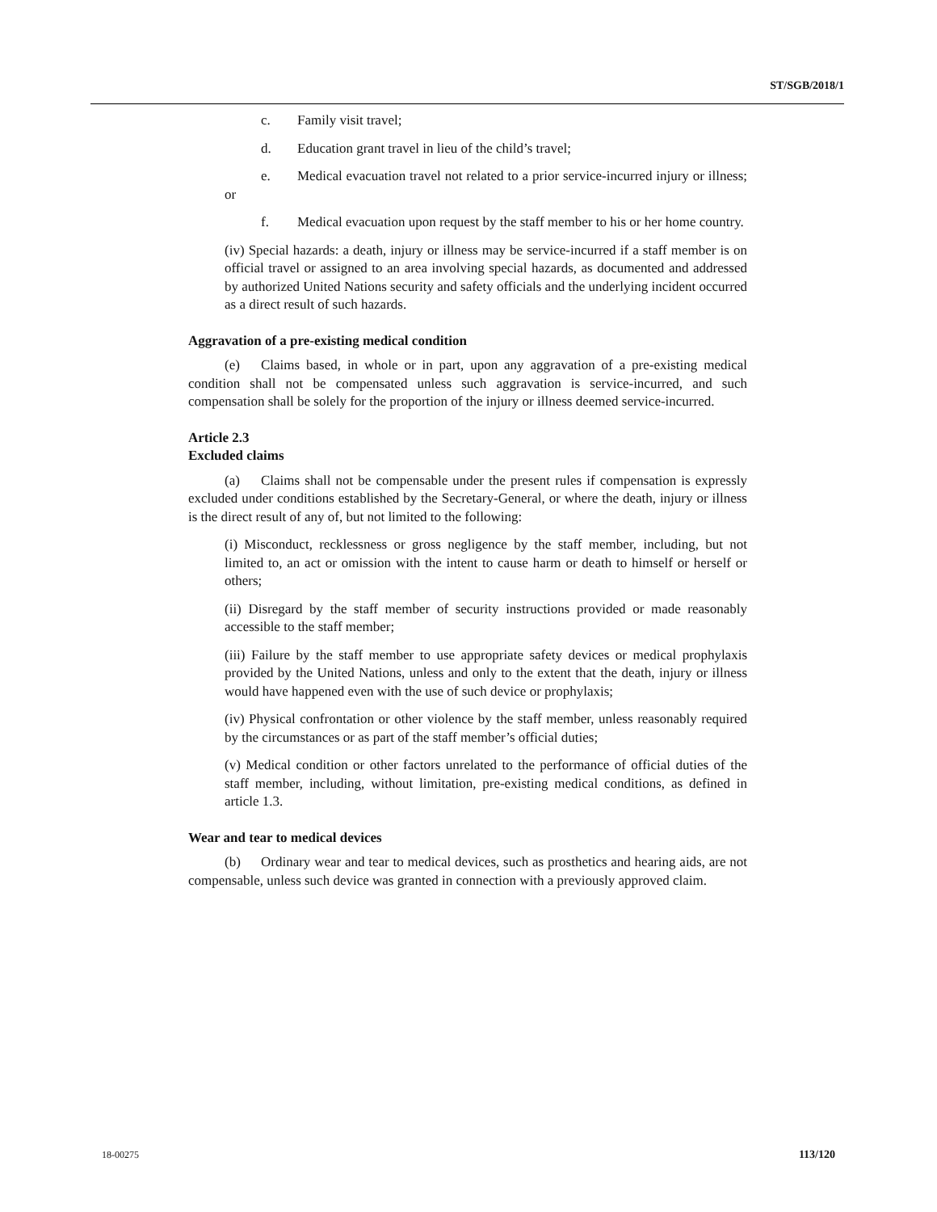ST/SGB/2018/1
c. Family visit travel;
d. Education grant travel in lieu of the child’s travel;
e. Medical evacuation travel not related to a prior service-incurred injury or illness; or
f. Medical evacuation upon request by the staff member to his or her home country.
(iv) Special hazards: a death, injury or illness may be service-incurred if a staff member is on official travel or assigned to an area involving special hazards, as documented and addressed by authorized United Nations security and safety officials and the underlying incident occurred as a direct result of such hazards.
Aggravation of a pre-existing medical condition
(e) Claims based, in whole or in part, upon any aggravation of a pre-existing medical condition shall not be compensated unless such aggravation is service-incurred, and such compensation shall be solely for the proportion of the injury or illness deemed service-incurred.
Article 2.3
Excluded claims
(a) Claims shall not be compensable under the present rules if compensation is expressly excluded under conditions established by the Secretary-General, or where the death, injury or illness is the direct result of any of, but not limited to the following:
(i) Misconduct, recklessness or gross negligence by the staff member, including, but not limited to, an act or omission with the intent to cause harm or death to himself or herself or others;
(ii) Disregard by the staff member of security instructions provided or made reasonably accessible to the staff member;
(iii) Failure by the staff member to use appropriate safety devices or medical prophylaxis provided by the United Nations, unless and only to the extent that the death, injury or illness would have happened even with the use of such device or prophylaxis;
(iv) Physical confrontation or other violence by the staff member, unless reasonably required by the circumstances or as part of the staff member’s official duties;
(v) Medical condition or other factors unrelated to the performance of official duties of the staff member, including, without limitation, pre-existing medical conditions, as defined in article 1.3.
Wear and tear to medical devices
(b) Ordinary wear and tear to medical devices, such as prosthetics and hearing aids, are not compensable, unless such device was granted in connection with a previously approved claim.
18-00275 113/120